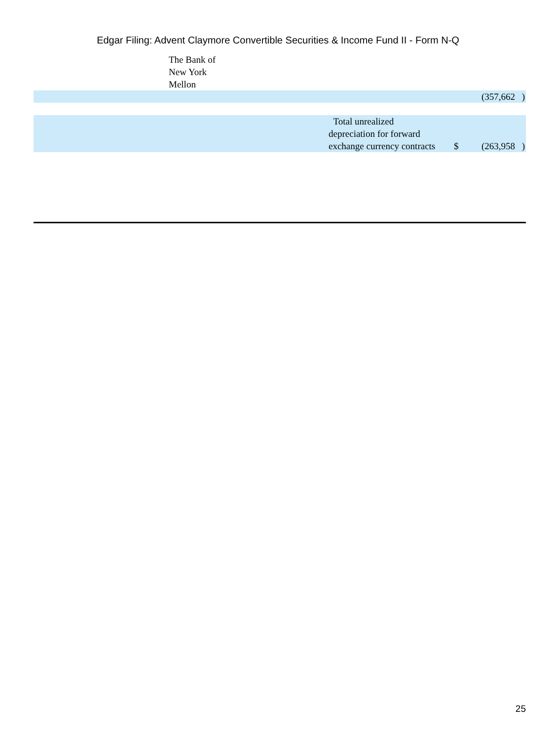Edgar Filing: Advent Claymore Convertible Securities & Income Fund II - Form N-Q
| | The Bank of New York Mellon | | | | |
| | | | | (357,662 | ) |
| | | Total unrealized depreciation for forward exchange currency contracts | $ | (263,958 | ) |
25